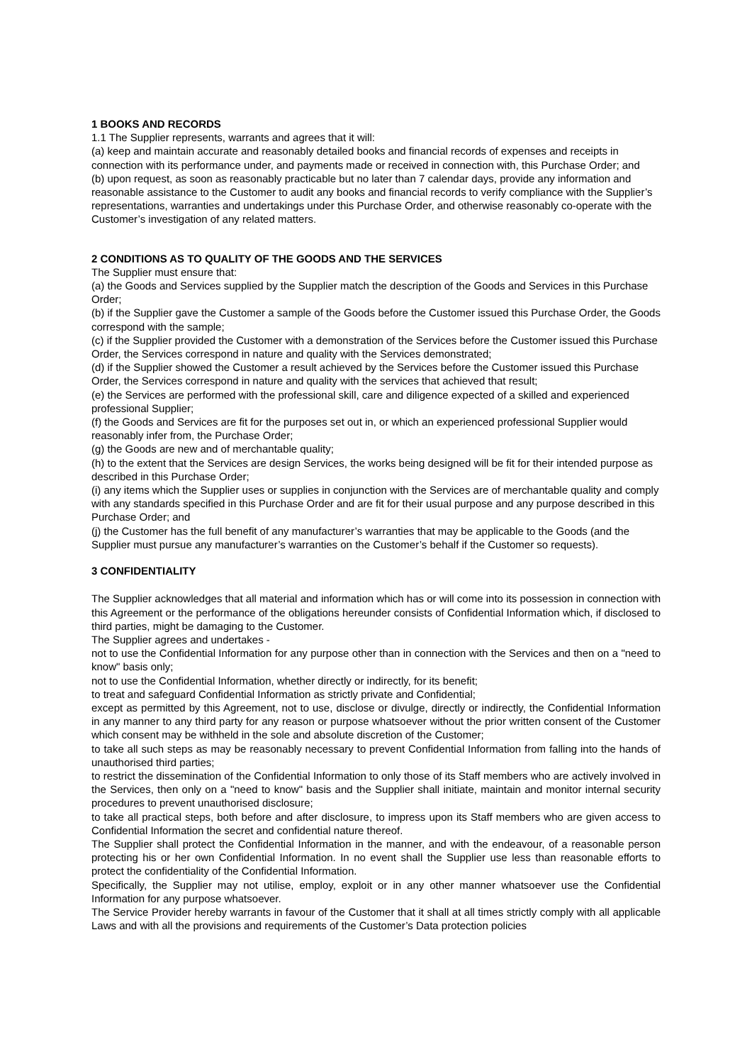1 BOOKS AND RECORDS
1.1 The Supplier represents, warrants and agrees that it will:
(a) keep and maintain accurate and reasonably detailed books and financial records of expenses and receipts in connection with its performance under, and payments made or received in connection with, this Purchase Order; and
(b) upon request, as soon as reasonably practicable but no later than 7 calendar days, provide any information and reasonable assistance to the Customer to audit any books and financial records to verify compliance with the Supplier’s representations, warranties and undertakings under this Purchase Order, and otherwise reasonably co-operate with the Customer’s investigation of any related matters.
2 CONDITIONS AS TO QUALITY OF THE GOODS AND THE SERVICES
The Supplier must ensure that:
(a) the Goods and Services supplied by the Supplier match the description of the Goods and Services in this Purchase Order;
(b) if the Supplier gave the Customer a sample of the Goods before the Customer issued this Purchase Order, the Goods correspond with the sample;
(c) if the Supplier provided the Customer with a demonstration of the Services before the Customer issued this Purchase Order, the Services correspond in nature and quality with the Services demonstrated;
(d) if the Supplier showed the Customer a result achieved by the Services before the Customer issued this Purchase Order, the Services correspond in nature and quality with the services that achieved that result;
(e) the Services are performed with the professional skill, care and diligence expected of a skilled and experienced professional Supplier;
(f) the Goods and Services are fit for the purposes set out in, or which an experienced professional Supplier would reasonably infer from, the Purchase Order;
(g) the Goods are new and of merchantable quality;
(h) to the extent that the Services are design Services, the works being designed will be fit for their intended purpose as described in this Purchase Order;
(i) any items which the Supplier uses or supplies in conjunction with the Services are of merchantable quality and comply with any standards specified in this Purchase Order and are fit for their usual purpose and any purpose described in this Purchase Order; and
(j) the Customer has the full benefit of any manufacturer’s warranties that may be applicable to the Goods (and the Supplier must pursue any manufacturer’s warranties on the Customer’s behalf if the Customer so requests).
3 CONFIDENTIALITY
The Supplier acknowledges that all material and information which has or will come into its possession in connection with this Agreement or the performance of the obligations hereunder consists of Confidential Information which, if disclosed to third parties, might be damaging to the Customer.
The Supplier agrees and undertakes -
not to use the Confidential Information for any purpose other than in connection with the Services and then on a "need to know" basis only;
not to use the Confidential Information, whether directly or indirectly, for its benefit;
to treat and safeguard Confidential Information as strictly private and Confidential;
except as permitted by this Agreement, not to use, disclose or divulge, directly or indirectly, the Confidential Information in any manner to any third party for any reason or purpose whatsoever without the prior written consent of the Customer which consent may be withheld in the sole and absolute discretion of the Customer;
to take all such steps as may be reasonably necessary to prevent Confidential Information from falling into the hands of unauthorised third parties;
to restrict the dissemination of the Confidential Information to only those of its Staff members who are actively involved in the Services, then only on a "need to know" basis and the Supplier shall initiate, maintain and monitor internal security procedures to prevent unauthorised disclosure;
to take all practical steps, both before and after disclosure, to impress upon its Staff members who are given access to Confidential Information the secret and confidential nature thereof.
The Supplier shall protect the Confidential Information in the manner, and with the endeavour, of a reasonable person protecting his or her own Confidential Information. In no event shall the Supplier use less than reasonable efforts to protect the confidentiality of the Confidential Information.
Specifically, the Supplier may not utilise, employ, exploit or in any other manner whatsoever use the Confidential Information for any purpose whatsoever.
The Service Provider hereby warrants in favour of the Customer that it shall at all times strictly comply with all applicable Laws and with all the provisions and requirements of the Customer’s Data protection policies